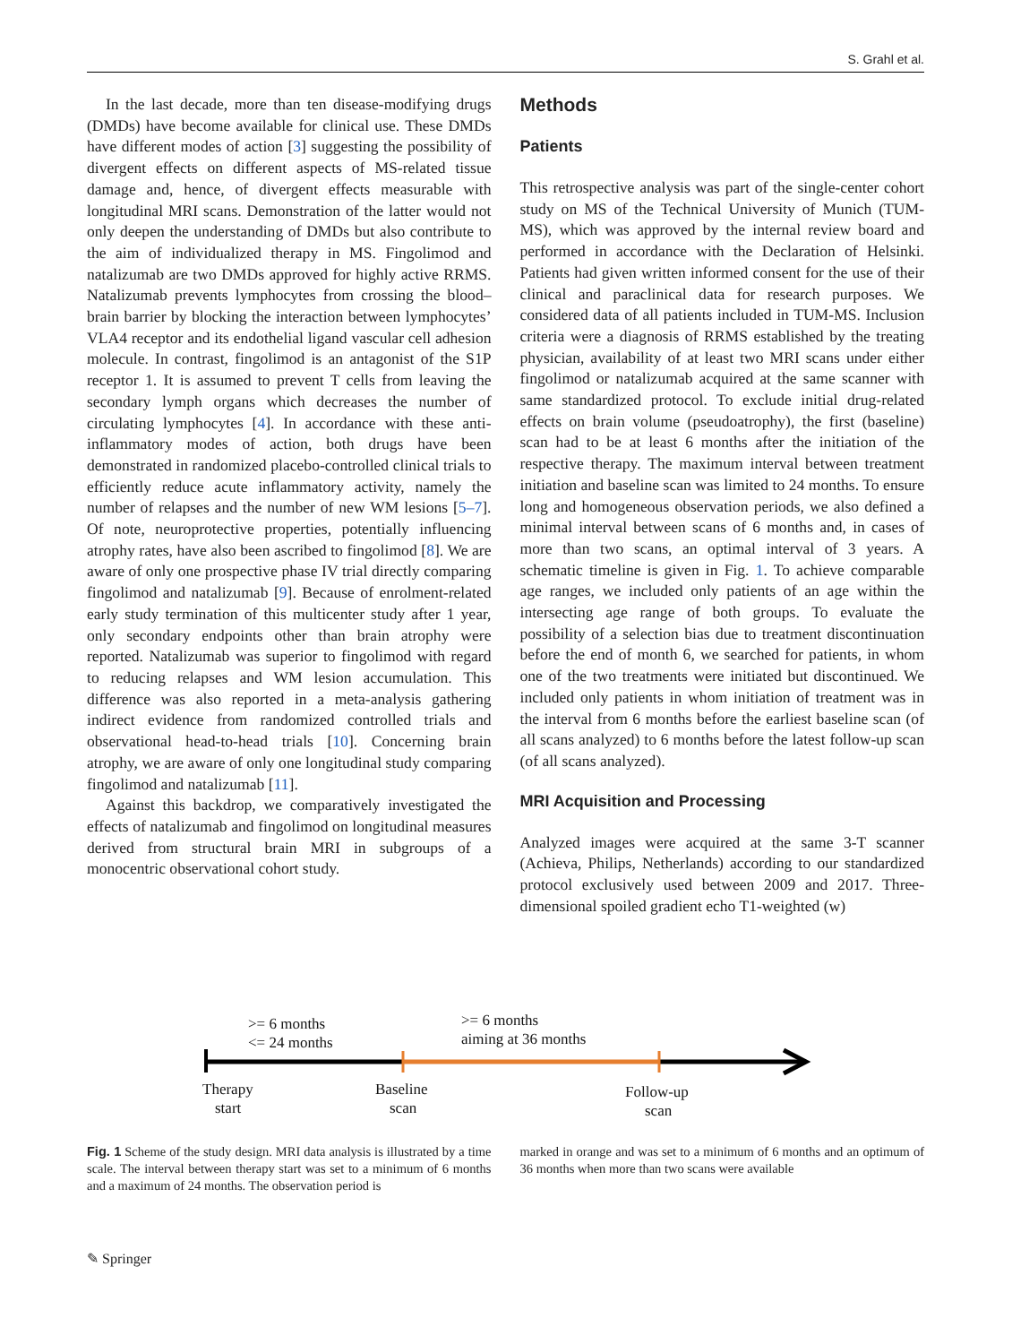S. Grahl et al.
In the last decade, more than ten disease-modifying drugs (DMDs) have become available for clinical use. These DMDs have different modes of action [3] suggesting the possibility of divergent effects on different aspects of MS-related tissue damage and, hence, of divergent effects measurable with longitudinal MRI scans. Demonstration of the latter would not only deepen the understanding of DMDs but also contribute to the aim of individualized therapy in MS. Fingolimod and natalizumab are two DMDs approved for highly active RRMS. Natalizumab prevents lymphocytes from crossing the blood–brain barrier by blocking the interaction between lymphocytes’ VLA4 receptor and its endothelial ligand vascular cell adhesion molecule. In contrast, fingolimod is an antagonist of the S1P receptor 1. It is assumed to prevent T cells from leaving the secondary lymph organs which decreases the number of circulating lymphocytes [4]. In accordance with these anti-inflammatory modes of action, both drugs have been demonstrated in randomized placebo-controlled clinical trials to efficiently reduce acute inflammatory activity, namely the number of relapses and the number of new WM lesions [5–7]. Of note, neuroprotective properties, potentially influencing atrophy rates, have also been ascribed to fingolimod [8]. We are aware of only one prospective phase IV trial directly comparing fingolimod and natalizumab [9]. Because of enrolment-related early study termination of this multicenter study after 1 year, only secondary endpoints other than brain atrophy were reported. Natalizumab was superior to fingolimod with regard to reducing relapses and WM lesion accumulation. This difference was also reported in a meta-analysis gathering indirect evidence from randomized controlled trials and observational head-to-head trials [10]. Concerning brain atrophy, we are aware of only one longitudinal study comparing fingolimod and natalizumab [11].
Against this backdrop, we comparatively investigated the effects of natalizumab and fingolimod on longitudinal measures derived from structural brain MRI in subgroups of a monocentric observational cohort study.
Methods
Patients
This retrospective analysis was part of the single-center cohort study on MS of the Technical University of Munich (TUM-MS), which was approved by the internal review board and performed in accordance with the Declaration of Helsinki. Patients had given written informed consent for the use of their clinical and paraclinical data for research purposes. We considered data of all patients included in TUM-MS. Inclusion criteria were a diagnosis of RRMS established by the treating physician, availability of at least two MRI scans under either fingolimod or natalizumab acquired at the same scanner with same standardized protocol. To exclude initial drug-related effects on brain volume (pseudoatrophy), the first (baseline) scan had to be at least 6 months after the initiation of the respective therapy. The maximum interval between treatment initiation and baseline scan was limited to 24 months. To ensure long and homogeneous observation periods, we also defined a minimal interval between scans of 6 months and, in cases of more than two scans, an optimal interval of 3 years. A schematic timeline is given in Fig. 1. To achieve comparable age ranges, we included only patients of an age within the intersecting age range of both groups. To evaluate the possibility of a selection bias due to treatment discontinuation before the end of month 6, we searched for patients, in whom one of the two treatments were initiated but discontinued. We included only patients in whom initiation of treatment was in the interval from 6 months before the earliest baseline scan (of all scans analyzed) to 6 months before the latest follow-up scan (of all scans analyzed).
MRI Acquisition and Processing
Analyzed images were acquired at the same 3-T scanner (Achieva, Philips, Netherlands) according to our standardized protocol exclusively used between 2009 and 2017. Three-dimensional spoiled gradient echo T1-weighted (w)
>= 6 months
<= 24 months
>= 6 months
aiming at 36 months
Therapy
start
Baseline
scan
Follow-up
scan
Fig. 1 Scheme of the study design. MRI data analysis is illustrated by a time scale. The interval between therapy start was set to a minimum of 6 months and a maximum of 24 months. The observation period is
marked in orange and was set to a minimum of 6 months and an optimum of 36 months when more than two scans were available
✎ Springer